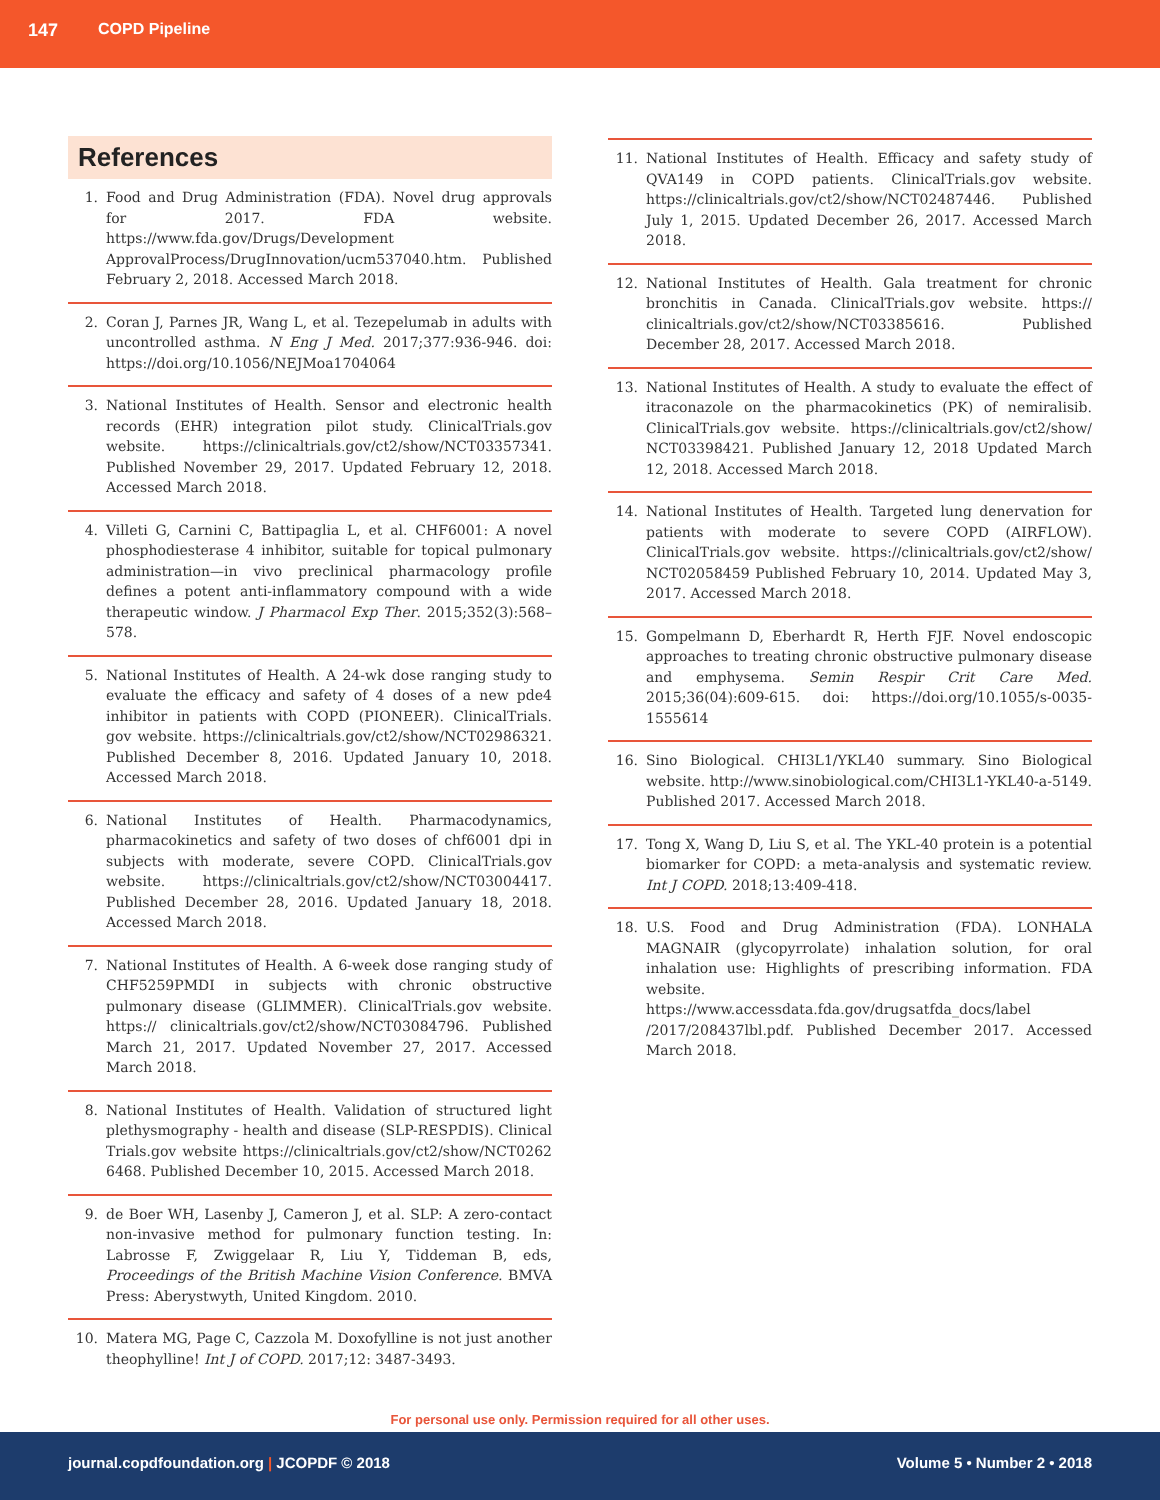147 COPD Pipeline
References
1. Food and Drug Administration (FDA). Novel drug approvals for 2017. FDA website. https://www.fda.gov/Drugs/Development ApprovalProcess/DrugInnovation/ucm537040.htm. Published February 2, 2018. Accessed March 2018.
2. Coran J, Parnes JR, Wang L, et al. Tezepelumab in adults with uncontrolled asthma. N Eng J Med. 2017;377:936-946. doi: https://doi.org/10.1056/NEJMoa1704064
3. National Institutes of Health. Sensor and electronic health records (EHR) integration pilot study. ClinicalTrials.gov website. https://clinicaltrials.gov/ct2/show/NCT03357341. Published November 29, 2017. Updated February 12, 2018. Accessed March 2018.
4. Villeti G, Carnini C, Battipaglia L, et al. CHF6001: A novel phosphodiesterase 4 inhibitor, suitable for topical pulmonary administration—in vivo preclinical pharmacology profile defines a potent anti-inflammatory compound with a wide therapeutic window. J Pharmacol Exp Ther. 2015;352(3):568–578.
5. National Institutes of Health. A 24-wk dose ranging study to evaluate the efficacy and safety of 4 doses of a new pde4 inhibitor in patients with COPD (PIONEER). ClinicalTrials. gov website. https://clinicaltrials.gov/ct2/show/NCT02986321. Published December 8, 2016. Updated January 10, 2018. Accessed March 2018.
6. National Institutes of Health. Pharmacodynamics, pharmacokinetics and safety of two doses of chf6001 dpi in subjects with moderate, severe COPD. ClinicalTrials.gov website. https://clinicaltrials.gov/ct2/show/NCT03004417. Published December 28, 2016. Updated January 18, 2018. Accessed March 2018.
7. National Institutes of Health. A 6-week dose ranging study of CHF5259PMDI in subjects with chronic obstructive pulmonary disease (GLIMMER). ClinicalTrials.gov website. https:// clinicaltrials.gov/ct2/show/NCT03084796. Published March 21, 2017. Updated November 27, 2017. Accessed March 2018.
8. National Institutes of Health. Validation of structured light plethysmography - health and disease (SLP-RESPDIS). Clinical Trials.gov website https://clinicaltrials.gov/ct2/show/NCT0262 6468. Published December 10, 2015. Accessed March 2018.
9. de Boer WH, Lasenby J, Cameron J, et al. SLP: A zero-contact non-invasive method for pulmonary function testing. In: Labrosse F, Zwiggelaar R, Liu Y, Tiddeman B, eds, Proceedings of the British Machine Vision Conference. BMVA Press: Aberystwyth, United Kingdom. 2010.
10. Matera MG, Page C, Cazzola M. Doxofylline is not just another theophylline! Int J of COPD. 2017;12: 3487-3493.
11. National Institutes of Health. Efficacy and safety study of QVA149 in COPD patients. ClinicalTrials.gov website. https://clinicaltrials.gov/ct2/show/NCT02487446. Published July 1, 2015. Updated December 26, 2017. Accessed March 2018.
12. National Institutes of Health. Gala treatment for chronic bronchitis in Canada. ClinicalTrials.gov website. https:// clinicaltrials.gov/ct2/show/NCT03385616. Published December 28, 2017. Accessed March 2018.
13. National Institutes of Health. A study to evaluate the effect of itraconazole on the pharmacokinetics (PK) of nemiralisib. ClinicalTrials.gov website. https://clinicaltrials.gov/ct2/show/ NCT03398421. Published January 12, 2018 Updated March 12, 2018. Accessed March 2018.
14. National Institutes of Health. Targeted lung denervation for patients with moderate to severe COPD (AIRFLOW). ClinicalTrials.gov website. https://clinicaltrials.gov/ct2/show/ NCT02058459 Published February 10, 2014. Updated May 3, 2017. Accessed March 2018.
15. Gompelmann D, Eberhardt R, Herth FJF. Novel endoscopic approaches to treating chronic obstructive pulmonary disease and emphysema. Semin Respir Crit Care Med. 2015;36(04):609-615. doi: https://doi.org/10.1055/s-0035-1555614
16. Sino Biological. CHI3L1/YKL40 summary. Sino Biological website. http://www.sinobiological.com/CHI3L1-YKL40-a-5149. Published 2017. Accessed March 2018.
17. Tong X, Wang D, Liu S, et al. The YKL-40 protein is a potential biomarker for COPD: a meta-analysis and systematic review. Int J COPD. 2018;13:409-418.
18. U.S. Food and Drug Administration (FDA). LONHALA MAGNAIR (glycopyrrolate) inhalation solution, for oral inhalation use: Highlights of prescribing information. FDA website. https://www.accessdata.fda.gov/drugsatfda_docs/label /2017/208437lbl.pdf. Published December 2017. Accessed March 2018.
For personal use only. Permission required for all other uses.
journal.copdfoundation.org | JCOPDF © 2018 Volume 5 • Number 2 • 2018